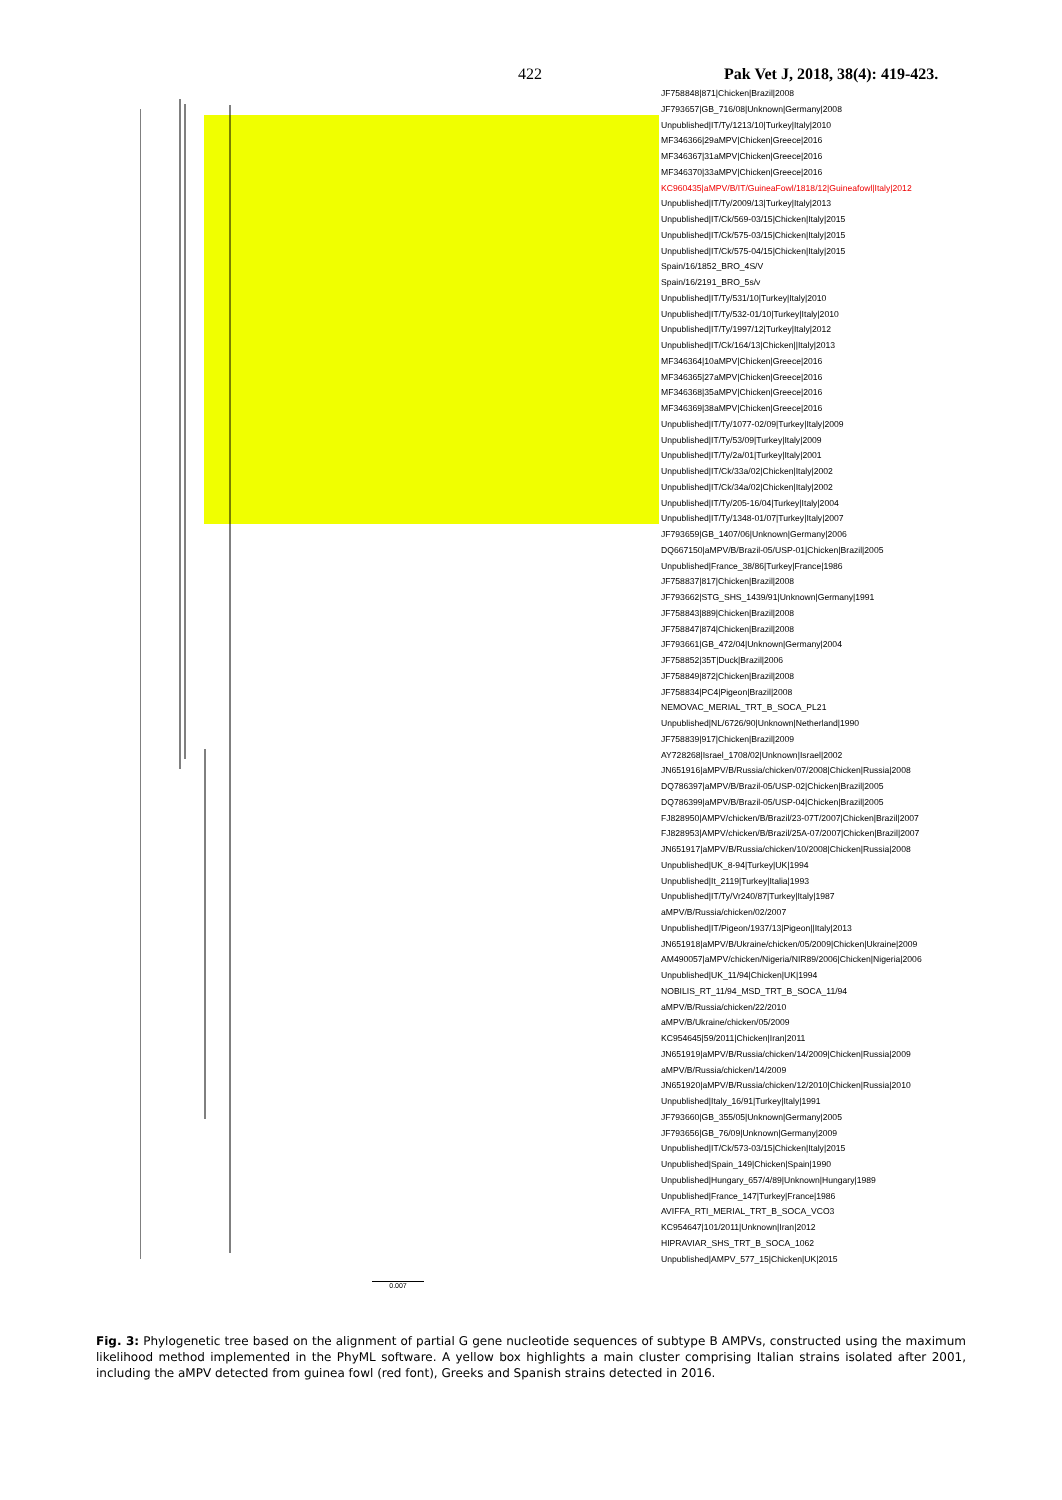422 Pak Vet J, 2018, 38(4): 419-423.
JF758848|871|Chicken|Brazil|2008
JF793657|GB_716/08|Unknown|Germany|2008
Unpublished|IT/Ty/1213/10|Turkey|Italy|2010
MF346366|29aMPV|Chicken|Greece|2016
MF346367|31aMPV|Chicken|Greece|2016
MF346370|33aMPV|Chicken|Greece|2016
KC960435|aMPV/B/IT/GuineaFowl/1818/12|Guineafowl|Italy|2012
Unpublished|IT/Ty/2009/13|Turkey|Italy|2013
Unpublished|IT/Ck/569-03/15|Chicken|Italy|2015
Unpublished|IT/Ck/575-03/15|Chicken|Italy|2015
Unpublished|IT/Ck/575-04/15|Chicken|Italy|2015
Spain/16/1852_BRO_4S/V
Spain/16/2191_BRO_5s/v
Unpublished|IT/Ty/531/10|Turkey|Italy|2010
Unpublished|IT/Ty/532-01/10|Turkey|Italy|2010
Unpublished|IT/Ty/1997/12|Turkey|Italy|2012
Unpublished|IT/Ck/164/13|Chicken||Italy|2013
MF346364|10aMPV|Chicken|Greece|2016
MF346365|27aMPV|Chicken|Greece|2016
MF346368|35aMPV|Chicken|Greece|2016
MF346369|38aMPV|Chicken|Greece|2016
Unpublished|IT/Ty/1077-02/09|Turkey|Italy|2009
Unpublished|IT/Ty/53/09|Turkey|Italy|2009
Unpublished|IT/Ty/2a/01|Turkey|Italy|2001
Unpublished|IT/Ck/33a/02|Chicken|Italy|2002
Unpublished|IT/Ck/34a/02|Chicken|Italy|2002
Unpublished|IT/Ty/205-16/04|Turkey|Italy|2004
Unpublished|IT/Ty/1348-01/07|Turkey|Italy|2007
JF793659|GB_1407/06|Unknown|Germany|2006
DQ667150|aMPV/B/Brazil-05/USP-01|Chicken|Brazil|2005
Unpublished|France_38/86|Turkey|France|1986
JF758837|817|Chicken|Brazil|2008
JF793662|STG_SHS_1439/91|Unknown|Germany|1991
JF758843|889|Chicken|Brazil|2008
JF758847|874|Chicken|Brazil|2008
JF793661|GB_472/04|Unknown|Germany|2004
JF758852|35T|Duck|Brazil|2006
JF758849|872|Chicken|Brazil|2008
JF758834|PC4|Pigeon|Brazil|2008
NEMOVAC_MERIAL_TRT_B_SOCA_PL21
Unpublished|NL/6726/90|Unknown|Netherland|1990
JF758839|917|Chicken|Brazil|2009
AY728268|Israel_1708/02|Unknown|Israel|2002
JN651916|aMPV/B/Russia/chicken/07/2008|Chicken|Russia|2008
DQ786397|aMPV/B/Brazil-05/USP-02|Chicken|Brazil|2005
DQ786399|aMPV/B/Brazil-05/USP-04|Chicken|Brazil|2005
FJ828950|AMPV/chicken/B/Brazil/23-07T/2007|Chicken|Brazil|2007
FJ828953|AMPV/chicken/B/Brazil/25A-07/2007|Chicken|Brazil|2007
JN651917|aMPV/B/Russia/chicken/10/2008|Chicken|Russia|2008
Unpublished|UK_8-94|Turkey|UK|1994
Unpublished|It_2119|Turkey|Italia|1993
Unpublished|IT/Ty/Vr240/87|Turkey|Italy|1987
aMPV/B/Russia/chicken/02/2007
Unpublished|IT/Pigeon/1937/13|Pigeon||Italy|2013
JN651918|aMPV/B/Ukraine/chicken/05/2009|Chicken|Ukraine|2009
AM490057|aMPV/chicken/Nigeria/NIR89/2006|Chicken|Nigeria|2006
Unpublished|UK_11/94|Chicken|UK|1994
NOBILIS_RT_11/94_MSD_TRT_B_SOCA_11/94
aMPV/B/Russia/chicken/22/2010
aMPV/B/Ukraine/chicken/05/2009
KC954645|59/2011|Chicken|Iran|2011
JN651919|aMPV/B/Russia/chicken/14/2009|Chicken|Russia|2009
aMPV/B/Russia/chicken/14/2009
JN651920|aMPV/B/Russia/chicken/12/2010|Chicken|Russia|2010
Unpublished|Italy_16/91|Turkey|Italy|1991
JF793660|GB_355/05|Unknown|Germany|2005
JF793656|GB_76/09|Unknown|Germany|2009
Unpublished|IT/Ck/573-03/15|Chicken|Italy|2015
Unpublished|Spain_149|Chicken|Spain|1990
Unpublished|Hungary_657/4/89|Unknown|Hungary|1989
Unpublished|France_147|Turkey|France|1986
AVIFFA_RTI_MERIAL_TRT_B_SOCA_VCO3
KC954647|101/2011|Unknown|Iran|2012
HIPRAVIAR_SHS_TRT_B_SOCA_1062
Unpublished|AMPV_577_15|Chicken|UK|2015
0.007
Fig. 3: Phylogenetic tree based on the alignment of partial G gene nucleotide sequences of subtype B AMPVs, constructed using the maximum likelihood method implemented in the PhyML software. A yellow box highlights a main cluster comprising Italian strains isolated after 2001, including the aMPV detected from guinea fowl (red font), Greeks and Spanish strains detected in 2016.